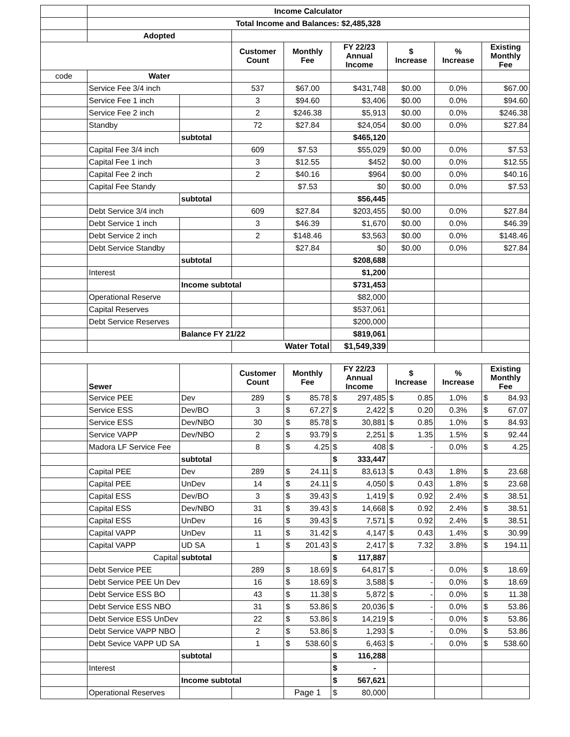| | Income Calculator | | | | | | | |
| | Total Income and Balances: $2,485,328 | | | | | | | |
| | Adopted | | | | | | | |
| | | | Customer Count | Monthly Fee | FY 22/23 Annual Income | $ Increase | % Increase | Existing Monthly Fee |
| code | Water | | | | | | | |
| | Service Fee 3/4 inch | | 537 | $67.00 | $431,748 | $0.00 | 0.0% | $67.00 |
| | Service Fee 1 inch | | 3 | $94.60 | $3,406 | $0.00 | 0.0% | $94.60 |
| | Service Fee 2 inch | | 2 | $246.38 | $5,913 | $0.00 | 0.0% | $246.38 |
| | Standby | | 72 | $27.84 | $24,054 | $0.00 | 0.0% | $27.84 |
| | | subtotal | | | $465,120 | | | |
| | Capital Fee 3/4 inch | | 609 | $7.53 | $55,029 | $0.00 | 0.0% | $7.53 |
| | Capital Fee 1 inch | | 3 | $12.55 | $452 | $0.00 | 0.0% | $12.55 |
| | Capital Fee 2 inch | | 2 | $40.16 | $964 | $0.00 | 0.0% | $40.16 |
| | Capital Fee Standy | | | $7.53 | $0 | $0.00 | 0.0% | $7.53 |
| | | subtotal | | | $56,445 | | | |
| | Debt Service 3/4 inch | | 609 | $27.84 | $203,455 | $0.00 | 0.0% | $27.84 |
| | Debt Service 1 inch | | 3 | $46.39 | $1,670 | $0.00 | 0.0% | $46.39 |
| | Debt Service 2 inch | | 2 | $148.46 | $3,563 | $0.00 | 0.0% | $148.46 |
| | Debt Service Standby | | | $27.84 | $0 | $0.00 | 0.0% | $27.84 |
| | | subtotal | | | $208,688 | | | |
| | Interest | | | | $1,200 | | | |
| | | Income subtotal | | | $731,453 | | | |
| | Operational Reserve | | | | $82,000 | | | |
| | Capital Reserves | | | | $537,061 | | | |
| | Debt Service Reserves | | | | $200,000 | | | |
| | | Balance FY 21/22 | | | $819,061 | | | |
| | | | Water Total | | $1,549,339 | | | |
| | Sewer | | Customer Count | Monthly Fee | FY 22/23 Annual Income | $ Increase | % Increase | Existing Monthly Fee |
| | Service PEE | Dev | 289 | $ 85.78 | $ 297,485 | $ 0.85 | 1.0% | $ 84.93 |
| | Service ESS | Dev/BO | 3 | $ 67.27 | $ 2,422 | $ 0.20 | 0.3% | $ 67.07 |
| | Service ESS | Dev/NBO | 30 | $ 85.78 | $ 30,881 | $ 0.85 | 1.0% | $ 84.93 |
| | Service VAPP | Dev/NBO | 2 | $ 93.79 | $ 2,251 | $ 1.35 | 1.5% | $ 92.44 |
| | Madora LF Service Fee | | 8 | $ 4.25 | $ 408 | $ - | 0.0% | $ 4.25 |
| | | subtotal | | | $ 333,447 | | | |
| | Capital PEE | Dev | 289 | $ 24.11 | $ 83,613 | $ 0.43 | 1.8% | $ 23.68 |
| | Capital PEE | UnDev | 14 | $ 24.11 | $ 4,050 | $ 0.43 | 1.8% | $ 23.68 |
| | Capital ESS | Dev/BO | 3 | $ 39.43 | $ 1,419 | $ 0.92 | 2.4% | $ 38.51 |
| | Capital ESS | Dev/NBO | 31 | $ 39.43 | $ 14,668 | $ 0.92 | 2.4% | $ 38.51 |
| | Capital ESS | UnDev | 16 | $ 39.43 | $ 7,571 | $ 0.92 | 2.4% | $ 38.51 |
| | Capital VAPP | UnDev | 11 | $ 31.42 | $ 4,147 | $ 0.43 | 1.4% | $ 30.99 |
| | Capital VAPP | UD SA | 1 | $ 201.43 | $ 2,417 | $ 7.32 | 3.8% | $ 194.11 |
| | Capital | subtotal | | | $ 117,887 | | | |
| | Debt Service PEE | | 289 | $ 18.69 | $ 64,817 | $ - | 0.0% | $ 18.69 |
| | Debt Service PEE Un Dev | | 16 | $ 18.69 | $ 3,588 | $ - | 0.0% | $ 18.69 |
| | Debt Service ESS BO | | 43 | $ 11.38 | $ 5,872 | $ - | 0.0% | $ 11.38 |
| | Debt Service ESS NBO | | 31 | $ 53.86 | $ 20,036 | $ - | 0.0% | $ 53.86 |
| | Debt Service ESS UnDev | | 22 | $ 53.86 | $ 14,219 | $ - | 0.0% | $ 53.86 |
| | Debt Service VAPP NBO | | 2 | $ 53.86 | $ 1,293 | $ - | 0.0% | $ 53.86 |
| | Debt Sevice VAPP UD SA | | 1 | $ 538.60 | $ 6,463 | $ - | 0.0% | $ 538.60 |
| | | subtotal | | | $ 116,288 | | | |
| | Interest | | | | $ - | | | |
| | | Income subtotal | | | $ 567,621 | | | |
| | Operational Reserves | | | Page 1 | $ 80,000 | | | |